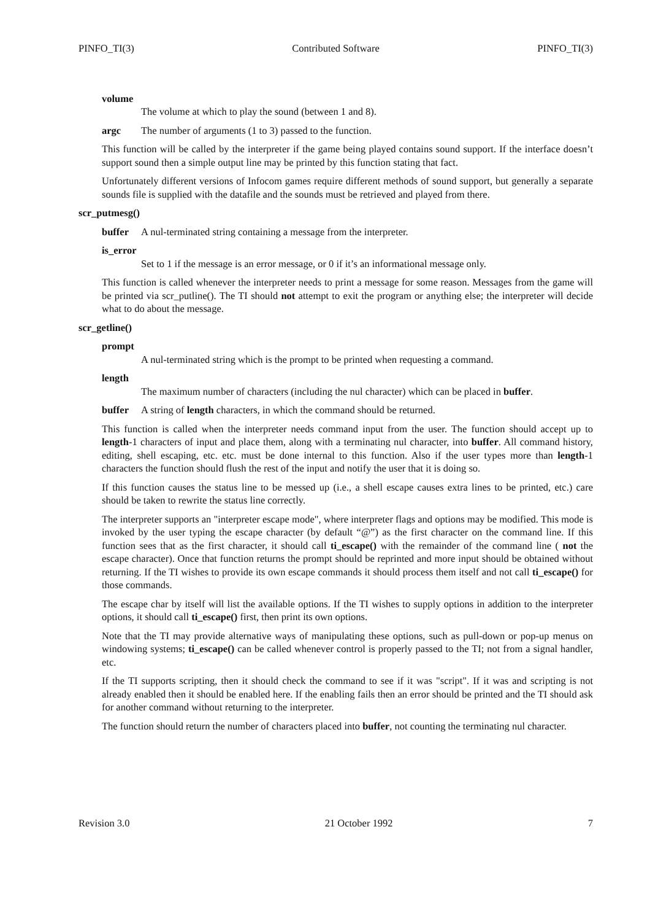PINFO_TI(3) Contributed Software PINFO_TI(3)
volume
The volume at which to play the sound (between 1 and 8).
argc The number of arguments (1 to 3) passed to the function.
This function will be called by the interpreter if the game being played contains sound support. If the interface doesn’t support sound then a simple output line may be printed by this function stating that fact.
Unfortunately different versions of Infocom games require different methods of sound support, but generally a separate sounds file is supplied with the datafile and the sounds must be retrieved and played from there.
scr_putmesg()
buffer A nul-terminated string containing a message from the interpreter.
is_error
Set to 1 if the message is an error message, or 0 if it’s an informational message only.
This function is called whenever the interpreter needs to print a message for some reason. Messages from the game will be printed via scr_putline(). The TI should not attempt to exit the program or anything else; the interpreter will decide what to do about the message.
scr_getline()
prompt
A nul-terminated string which is the prompt to be printed when requesting a command.
length
The maximum number of characters (including the nul character) which can be placed in buffer.
buffer A string of length characters, in which the command should be returned.
This function is called when the interpreter needs command input from the user. The function should accept up to length-1 characters of input and place them, along with a terminating nul character, into buffer. All command history, editing, shell escaping, etc. etc. must be done internal to this function. Also if the user types more than length-1 characters the function should flush the rest of the input and notify the user that it is doing so.
If this function causes the status line to be messed up (i.e., a shell escape causes extra lines to be printed, etc.) care should be taken to rewrite the status line correctly.
The interpreter supports an "interpreter escape mode", where interpreter flags and options may be modified. This mode is invoked by the user typing the escape character (by default “@”) as the first character on the command line. If this function sees that as the first character, it should call ti_escape() with the remainder of the command line ( not the escape character). Once that function returns the prompt should be reprinted and more input should be obtained without returning. If the TI wishes to provide its own escape commands it should process them itself and not call ti_escape() for those commands.
The escape char by itself will list the available options. If the TI wishes to supply options in addition to the interpreter options, it should call ti_escape() first, then print its own options.
Note that the TI may provide alternative ways of manipulating these options, such as pull-down or pop-up menus on windowing systems; ti_escape() can be called whenever control is properly passed to the TI; not from a signal handler, etc.
If the TI supports scripting, then it should check the command to see if it was "script". If it was and scripting is not already enabled then it should be enabled here. If the enabling fails then an error should be printed and the TI should ask for another command without returning to the interpreter.
The function should return the number of characters placed into buffer, not counting the terminating nul character.
Revision 3.0 21 October 1992 7